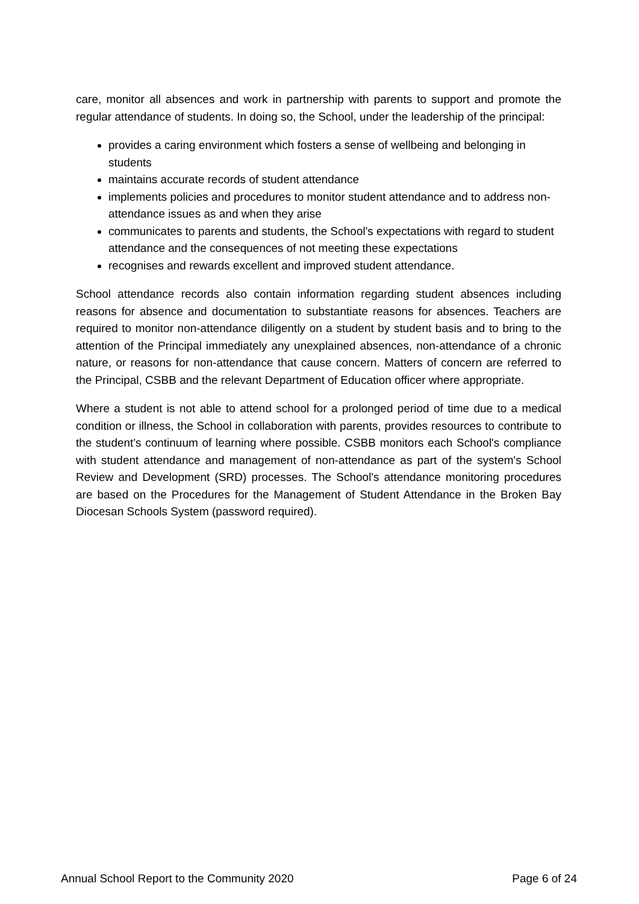care, monitor all absences and work in partnership with parents to support and promote the regular attendance of students. In doing so, the School, under the leadership of the principal:
provides a caring environment which fosters a sense of wellbeing and belonging in students
maintains accurate records of student attendance
implements policies and procedures to monitor student attendance and to address non-attendance issues as and when they arise
communicates to parents and students, the School's expectations with regard to student attendance and the consequences of not meeting these expectations
recognises and rewards excellent and improved student attendance.
School attendance records also contain information regarding student absences including reasons for absence and documentation to substantiate reasons for absences. Teachers are required to monitor non-attendance diligently on a student by student basis and to bring to the attention of the Principal immediately any unexplained absences, non-attendance of a chronic nature, or reasons for non-attendance that cause concern. Matters of concern are referred to the Principal, CSBB and the relevant Department of Education officer where appropriate.
Where a student is not able to attend school for a prolonged period of time due to a medical condition or illness, the School in collaboration with parents, provides resources to contribute to the student's continuum of learning where possible. CSBB monitors each School's compliance with student attendance and management of non-attendance as part of the system's School Review and Development (SRD) processes. The School's attendance monitoring procedures are based on the Procedures for the Management of Student Attendance in the Broken Bay Diocesan Schools System (password required).
Annual School Report to the Community 2020 Page 6 of 24